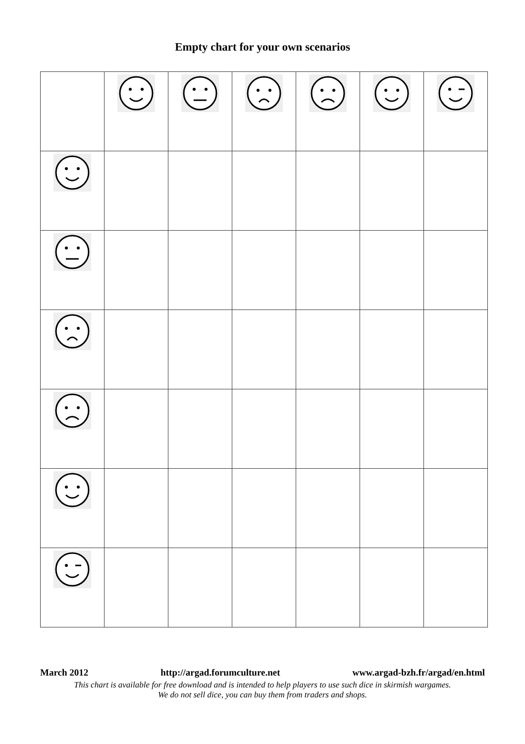Empty chart for your own scenarios
March 2012 http://argad.forumculture.net www.argad-bzh.fr/argad/en.html
This chart is available for free download and is intended to help players to use such dice in skirmish wargames.
We do not sell dice, you can buy them from traders and shops.